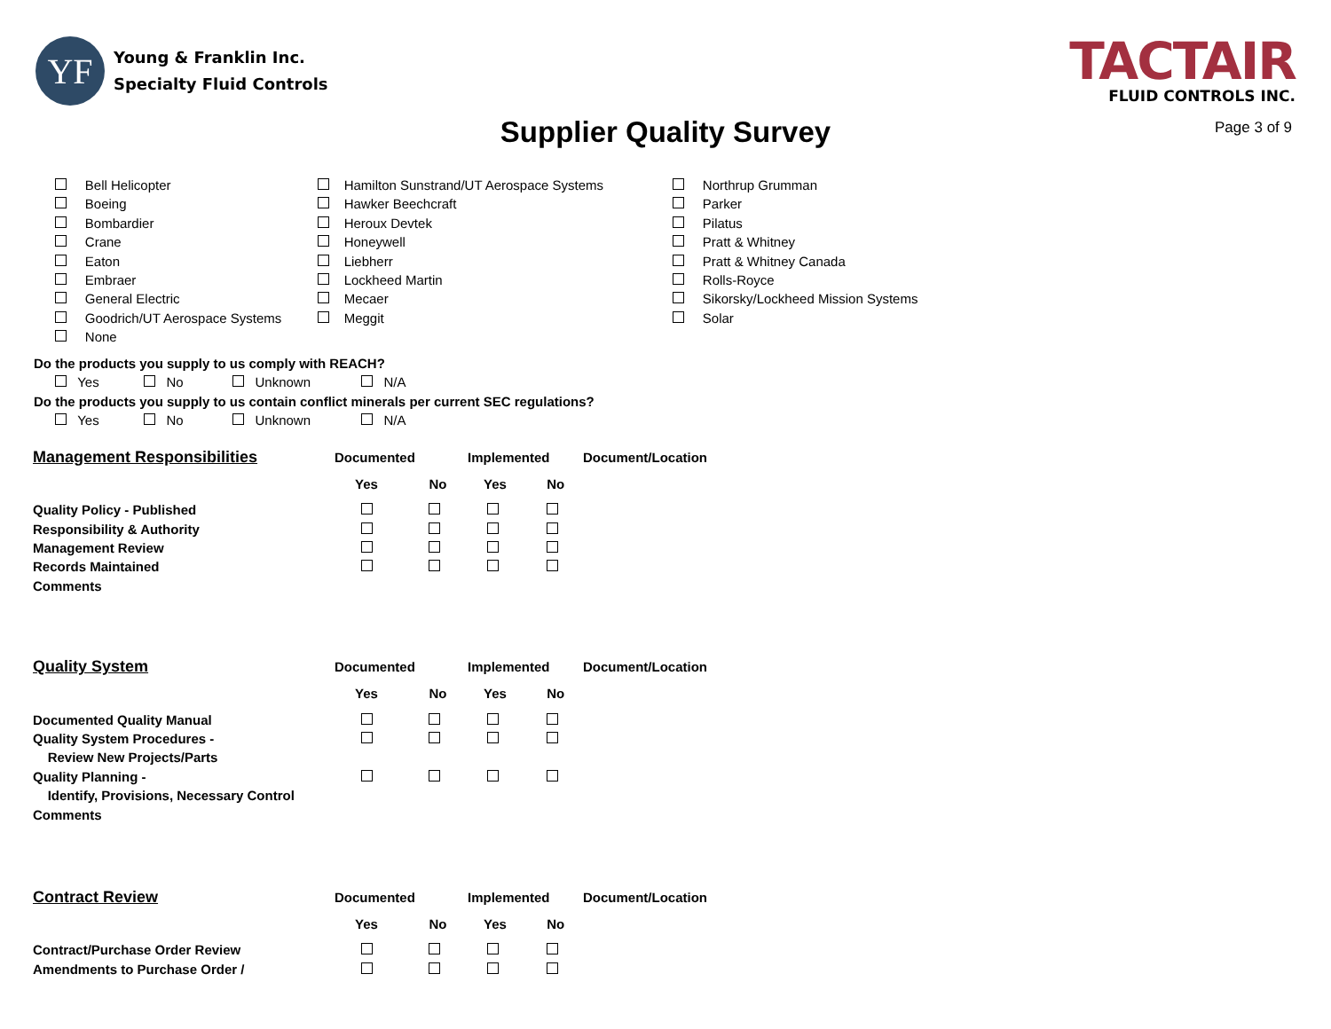YF
Young & Franklin Inc.
Specialty Fluid Controls
TACTAIR
FLUID CONTROLS INC.
Supplier Quality Survey Page 3 of 9
Bell Helicopter
Boeing
Bombardier
Crane
Eaton
Embraer
General Electric
Goodrich/UT Aerospace Systems
None
Hamilton Sunstrand/UT Aerospace Systems
Hawker Beechcraft
Heroux Devtek
Honeywell
Liebherr
Lockheed Martin
Mecaer
Meggit
Northrup Grumman
Parker
Pilatus
Pratt & Whitney
Pratt & Whitney Canada
Rolls-Royce
Sikorsky/Lockheed Mission Systems
Solar
Do the products you supply to us comply with REACH?
Yes No Unknown N/A
Do the products you supply to us contain conflict minerals per current SEC regulations?
Yes No Unknown N/A
| Management Responsibilities | Documented | | Implemented | | Document/Location |
| | Yes | No | Yes | No | |
| Quality Policy - Published | | | | | |
| Responsibility & Authority | | | | | |
| Management Review | | | | | |
| Records Maintained | | | | | |
| Comments | | | | | |
| Quality System | Documented | | Implemented | | Document/Location |
| | Yes | No | Yes | No | |
| Documented Quality Manual | | | | | |
| Quality System Procedures - | | | | | |
| Review New Projects/Parts | | | | | |
| Quality Planning - | | | | | |
| Identify, Provisions, Necessary Control | | | | | |
| Comments | | | | | |
| Contract Review | Documented | | Implemented | | Document/Location |
| | Yes | No | Yes | No | |
| Contract/Purchase Order Review | | | | | |
| Amendments to Purchase Order / | | | | | |